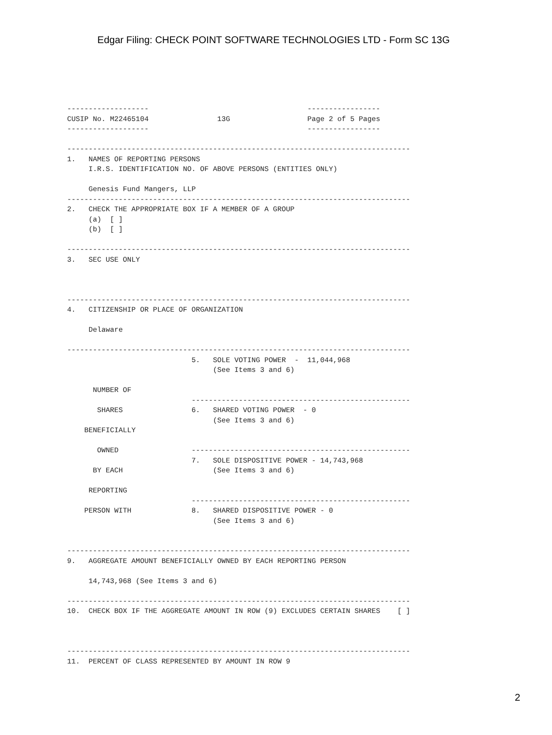Edgar Filing: CHECK POINT SOFTWARE TECHNOLOGIES LTD - Form SC 13G
-------------------                                     -----------------
CUSIP No. M22465104                13G                  Page 2 of 5 Pages
-------------------                                     -----------------

--------------------------------------------------------------------------------
1.   NAMES OF REPORTING PERSONS
     I.R.S. IDENTIFICATION NO. OF ABOVE PERSONS (ENTITIES ONLY)

     Genesis Fund Mangers, LLP
--------------------------------------------------------------------------------
2.   CHECK THE APPROPRIATE BOX IF A MEMBER OF A GROUP
     (a)  [ ]
     (b)  [ ]

--------------------------------------------------------------------------------
3.   SEC USE ONLY



--------------------------------------------------------------------------------
4.   CITIZENSHIP OR PLACE OF ORGANIZATION

     Delaware

--------------------------------------------------------------------------------
                             5.   SOLE VOTING POWER  -  11,044,968
                                  (See Items 3 and 6)

      NUMBER OF
                             ---------------------------------------------------
       SHARES                6.   SHARED VOTING POWER  - 0
                                  (See Items 3 and 6)
    BENEFICIALLY

       OWNED                 ---------------------------------------------------
                             7.   SOLE DISPOSITIVE POWER - 14,743,968
      BY EACH                     (See Items 3 and 6)

     REPORTING
                             ---------------------------------------------------
    PERSON WITH              8.   SHARED DISPOSITIVE POWER - 0
                                  (See Items 3 and 6)


--------------------------------------------------------------------------------
9.   AGGREGATE AMOUNT BENEFICIALLY OWNED BY EACH REPORTING PERSON

     14,743,968 (See Items 3 and 6)

--------------------------------------------------------------------------------
10.  CHECK BOX IF THE AGGREGATE AMOUNT IN ROW (9) EXCLUDES CERTAIN SHARES    [ ]



--------------------------------------------------------------------------------
11.  PERCENT OF CLASS REPRESENTED BY AMOUNT IN ROW 9
2